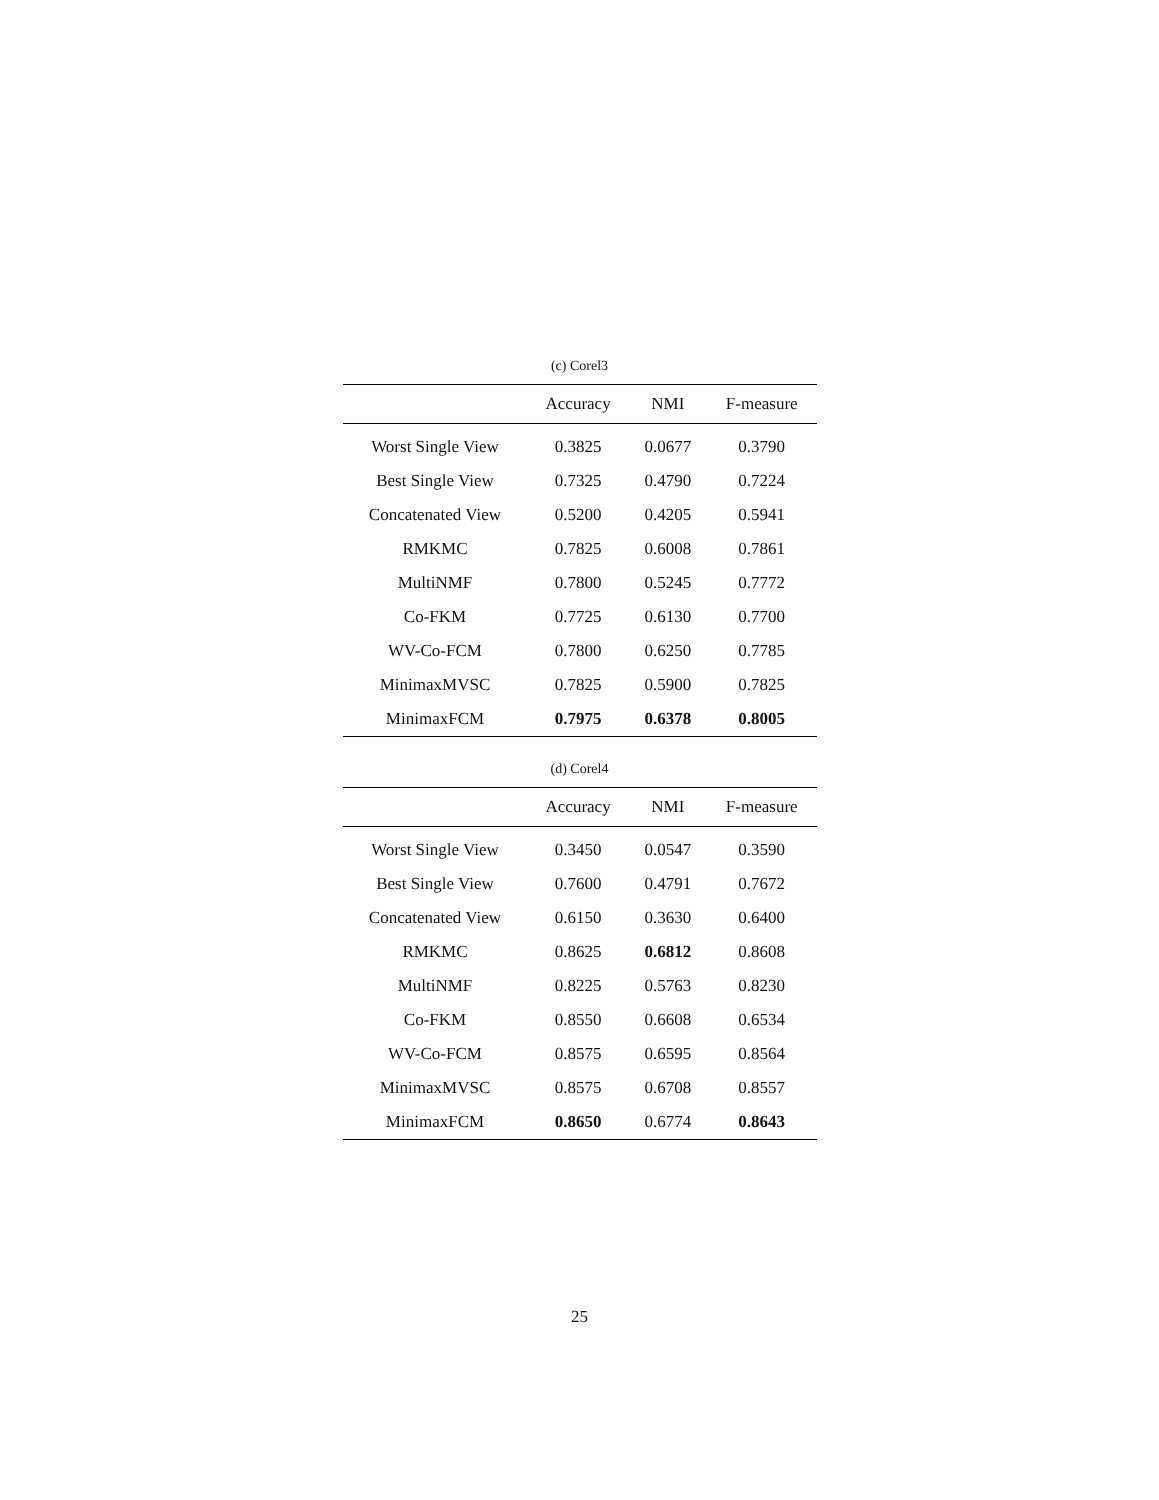(c) Corel3
| | Accuracy | NMI | F-measure |
| --- | --- | --- | --- |
| Worst Single View | 0.3825 | 0.0677 | 0.3790 |
| Best Single View | 0.7325 | 0.4790 | 0.7224 |
| Concatenated View | 0.5200 | 0.4205 | 0.5941 |
| RMKMC | 0.7825 | 0.6008 | 0.7861 |
| MultiNMF | 0.7800 | 0.5245 | 0.7772 |
| Co-FKM | 0.7725 | 0.6130 | 0.7700 |
| WV-Co-FCM | 0.7800 | 0.6250 | 0.7785 |
| MinimaxMVSC | 0.7825 | 0.5900 | 0.7825 |
| MinimaxFCM | 0.7975 | 0.6378 | 0.8005 |
(d) Corel4
| | Accuracy | NMI | F-measure |
| --- | --- | --- | --- |
| Worst Single View | 0.3450 | 0.0547 | 0.3590 |
| Best Single View | 0.7600 | 0.4791 | 0.7672 |
| Concatenated View | 0.6150 | 0.3630 | 0.6400 |
| RMKMC | 0.8625 | 0.6812 | 0.8608 |
| MultiNMF | 0.8225 | 0.5763 | 0.8230 |
| Co-FKM | 0.8550 | 0.6608 | 0.6534 |
| WV-Co-FCM | 0.8575 | 0.6595 | 0.8564 |
| MinimaxMVSC | 0.8575 | 0.6708 | 0.8557 |
| MinimaxFCM | 0.8650 | 0.6774 | 0.8643 |
25